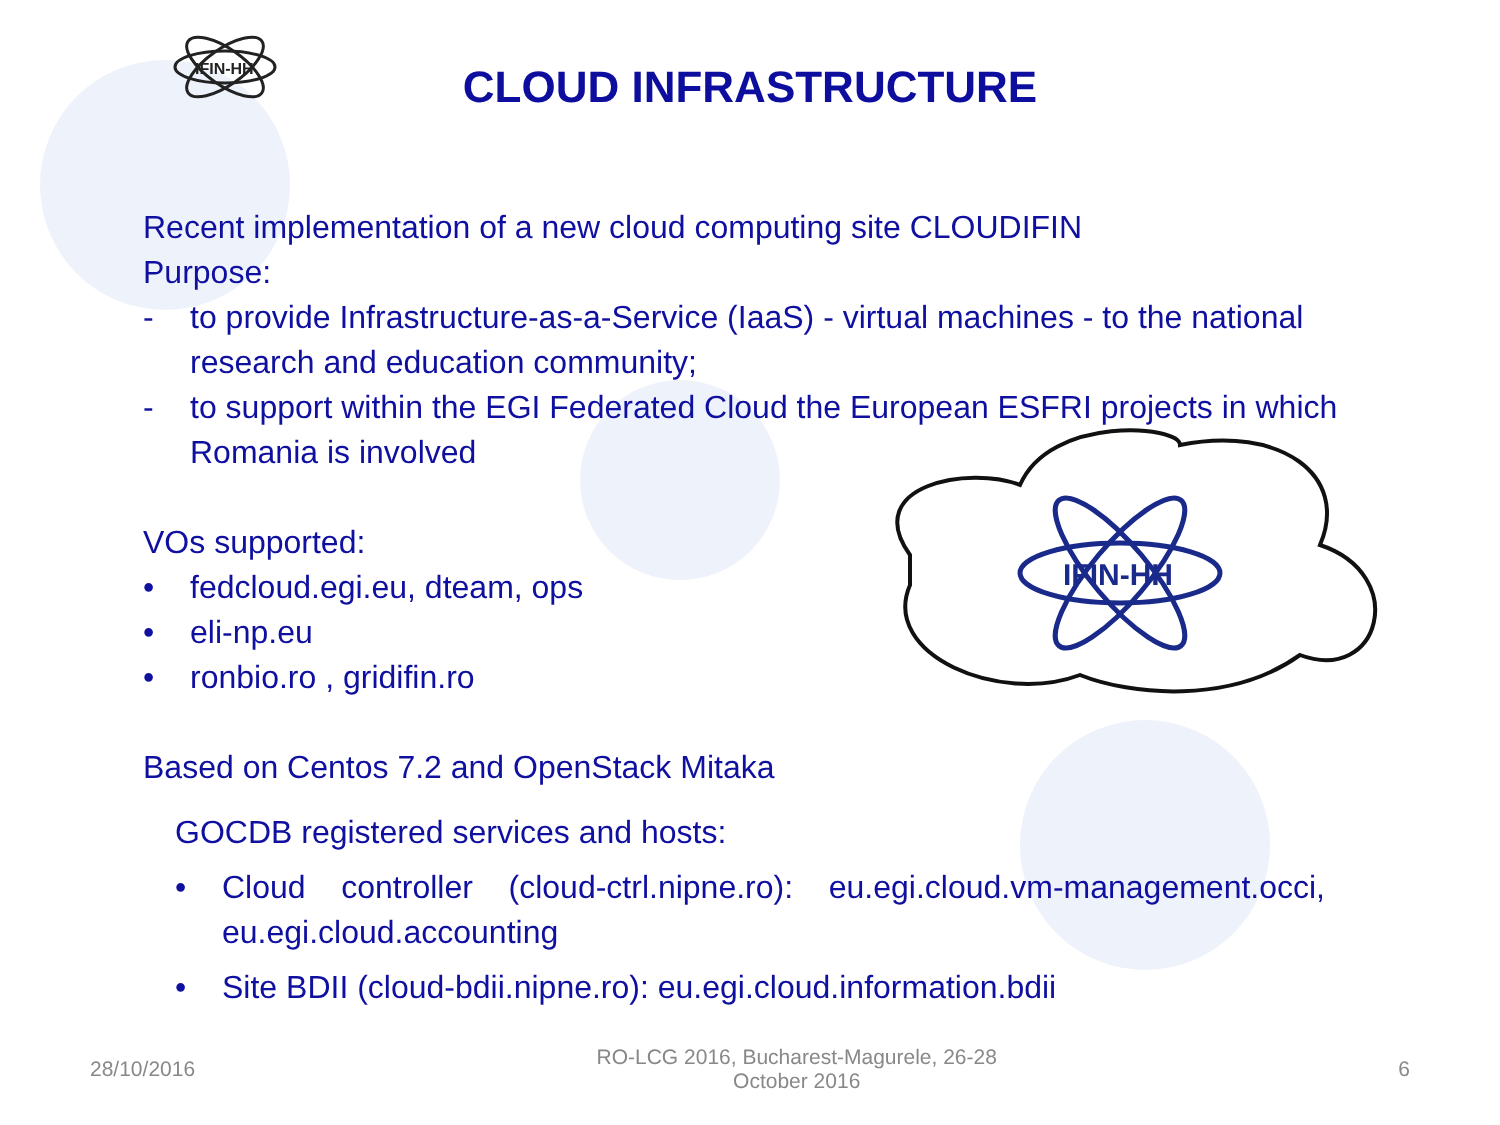IFIN-HH
CLOUD INFRASTRUCTURE
IFIN-HH
Recent implementation of a new cloud computing site CLOUDIFIN
Purpose:
- to provide Infrastructure-as-a-Service (IaaS) - virtual machines - to the national research and education community;
- to support within the EGI Federated Cloud the European ESFRI projects in which Romania is involved
VOs supported:
• fedcloud.egi.eu, dteam, ops
• eli-np.eu
• ronbio.ro , gridifin.ro
Based on Centos 7.2 and OpenStack Mitaka
GOCDB registered services and hosts:
• Cloud controller (cloud-ctrl.nipne.ro): eu.egi.cloud.vm-management.occi, eu.egi.cloud.accounting
• Site BDII (cloud-bdii.nipne.ro): eu.egi.cloud.information.bdii
28/10/2016 RO-LCG 2016, Bucharest-Magurele, 26-28 October 2016 6